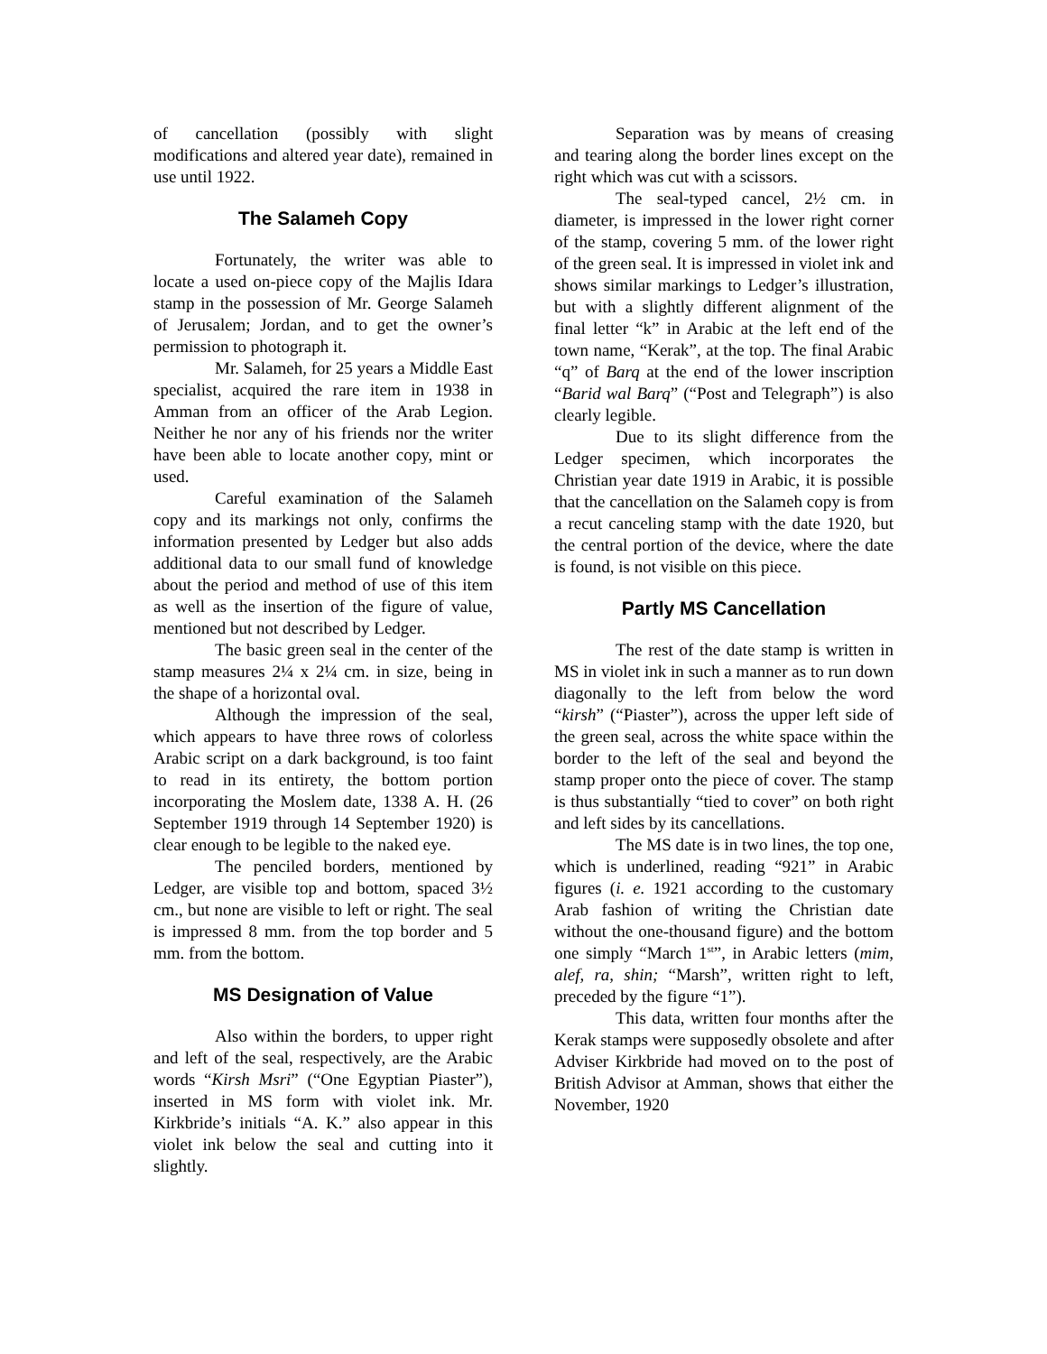of cancellation (possibly with slight modifications and altered year date), remained in use until 1922.
The Salameh Copy
Fortunately, the writer was able to locate a used on-piece copy of the Majlis Idara stamp in the possession of Mr. George Salameh of Jerusalem; Jordan, and to get the owner’s permission to photograph it.
Mr. Salameh, for 25 years a Middle East specialist, acquired the rare item in 1938 in Amman from an officer of the Arab Legion. Neither he nor any of his friends nor the writer have been able to locate another copy, mint or used.
Careful examination of the Salameh copy and its markings not only, confirms the information presented by Ledger but also adds additional data to our small fund of knowledge about the period and method of use of this item as well as the insertion of the figure of value, mentioned but not described by Ledger.
The basic green seal in the center of the stamp measures 2¼ x 2¼ cm. in size, being in the shape of a horizontal oval.
Although the impression of the seal, which appears to have three rows of colorless Arabic script on a dark background, is too faint to read in its entirety, the bottom portion incorporating the Moslem date, 1338 A. H. (26 September 1919 through 14 September 1920) is clear enough to be legible to the naked eye.
The penciled borders, mentioned by Ledger, are visible top and bottom, spaced 3½ cm., but none are visible to left or right. The seal is impressed 8 mm. from the top border and 5 mm. from the bottom.
MS Designation of Value
Also within the borders, to upper right and left of the seal, respectively, are the Arabic words “Kirsh Msri” (“One Egyptian Piaster”), inserted in MS form with violet ink. Mr. Kirkbride’s initials “A. K.” also appear in this violet ink below the seal and cutting into it slightly.
Separation was by means of creasing and tearing along the border lines except on the right which was cut with a scissors.
The seal-typed cancel, 2½ cm. in diameter, is impressed in the lower right corner of the stamp, covering 5 mm. of the lower right of the green seal. It is impressed in violet ink and shows similar markings to Ledger’s illustration, but with a slightly different alignment of the final letter “k” in Arabic at the left end of the town name, “Kerak”, at the top. The final Arabic “q” of Barq at the end of the lower inscription “Barid wal Barq” (“Post and Telegraph”) is also clearly legible.
Due to its slight difference from the Ledger specimen, which incorporates the Christian year date 1919 in Arabic, it is possible that the cancellation on the Salameh copy is from a recut canceling stamp with the date 1920, but the central portion of the device, where the date is found, is not visible on this piece.
Partly MS Cancellation
The rest of the date stamp is written in MS in violet ink in such a manner as to run down diagonally to the left from below the word “kirsh” (“Piaster”), across the upper left side of the green seal, across the white space within the border to the left of the seal and beyond the stamp proper onto the piece of cover. The stamp is thus substantially “tied to cover” on both right and left sides by its cancellations.
The MS date is in two lines, the top one, which is underlined, reading “921” in Arabic figures (i. e. 1921 according to the customary Arab fashion of writing the Christian date without the one-thousand figure) and the bottom one simply “March 1<sup>st</sup>”, in Arabic letters (mim, alef, ra, shin; “Marsh”, written right to left, preceded by the figure “1”).
This data, written four months after the Kerak stamps were supposedly obsolete and after Adviser Kirkbride had moved on to the post of British Advisor at Amman, shows that either the November, 1920